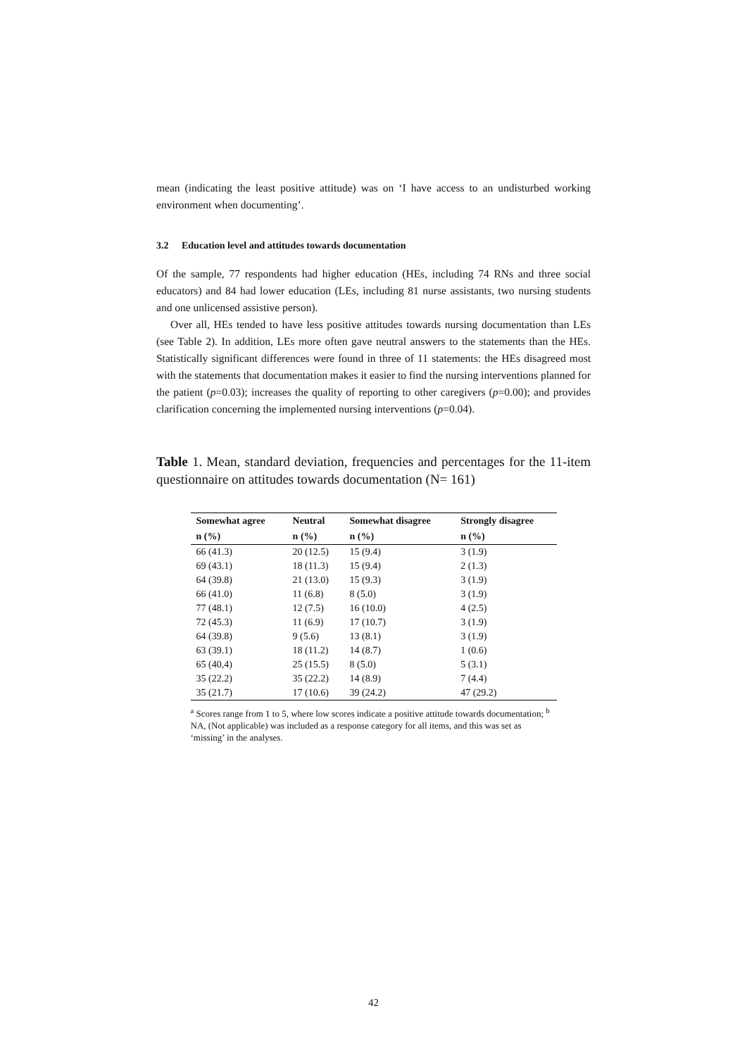mean (indicating the least positive attitude) was on ‘I have access to an undisturbed working environment when documenting’.
3.2 Education level and attitudes towards documentation
Of the sample, 77 respondents had higher education (HEs, including 74 RNs and three social educators) and 84 had lower education (LEs, including 81 nurse assistants, two nursing students and one unlicensed assistive person).
Over all, HEs tended to have less positive attitudes towards nursing documentation than LEs (see Table 2). In addition, LEs more often gave neutral answers to the statements than the HEs. Statistically significant differences were found in three of 11 statements: the HEs disagreed most with the statements that documentation makes it easier to find the nursing interventions planned for the patient (p=0.03); increases the quality of reporting to other caregivers (p=0.00); and provides clarification concerning the implemented nursing interventions (p=0.04).
Table 1. Mean, standard deviation, frequencies and percentages for the 11-item questionnaire on attitudes towards documentation (N= 161)
| Somewhat agree | Neutral | Somewhat disagree | Strongly disagree |
| --- | --- | --- | --- |
| n (%) | n (%) | n (%) | n (%) |
| 66 (41.3) | 20 (12.5) | 15 (9.4) | 3 (1.9) |
| 69 (43.1) | 18 (11.3) | 15 (9.4) | 2 (1.3) |
| 64 (39.8) | 21 (13.0) | 15 (9.3) | 3 (1.9) |
| 66 (41.0) | 11 (6.8) | 8 (5.0) | 3 (1.9) |
| 77 (48.1) | 12 (7.5) | 16 (10.0) | 4 (2.5) |
| 72 (45.3) | 11 (6.9) | 17 (10.7) | 3 (1.9) |
| 64 (39.8) | 9 (5.6) | 13 (8.1) | 3 (1.9) |
| 63 (39.1) | 18 (11.2) | 14 (8.7) | 1 (0.6) |
| 65 (40,4) | 25 (15.5) | 8 (5.0) | 5 (3.1) |
| 35 (22.2) | 35 (22.2) | 14 (8.9) | 7 (4.4) |
| 35 (21.7) | 17 (10.6) | 39 (24.2) | 47 (29.2) |
<sup>a</sup> Scores range from 1 to 5, where low scores indicate a positive attitude towards documentation; <sup>b</sup> NA, (Not applicable) was included as a response category for all items, and this was set as ‘missing’ in the analyses.
42